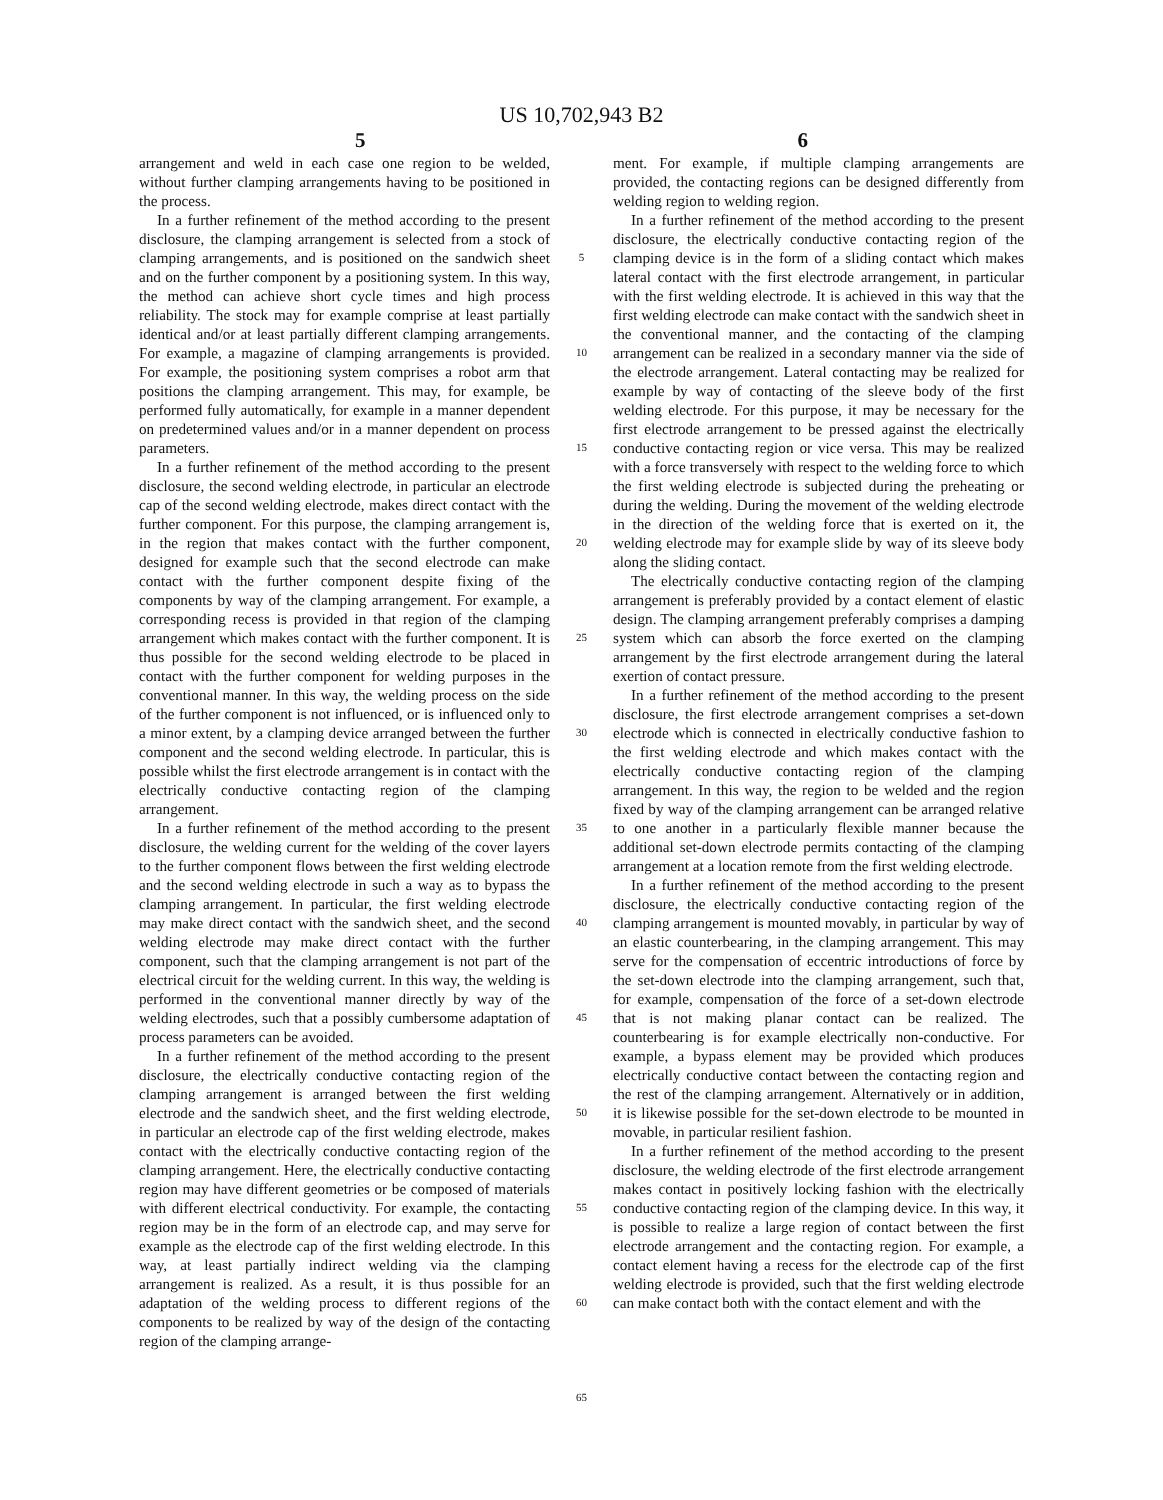US 10,702,943 B2
5 6
arrangement and weld in each case one region to be welded, without further clamping arrangements having to be positioned in the process.
In a further refinement of the method according to the present disclosure, the clamping arrangement is selected from a stock of clamping arrangements, and is positioned on the sandwich sheet and on the further component by a positioning system. In this way, the method can achieve short cycle times and high process reliability. The stock may for example comprise at least partially identical and/or at least partially different clamping arrangements. For example, a magazine of clamping arrangements is provided. For example, the positioning system comprises a robot arm that positions the clamping arrangement. This may, for example, be performed fully automatically, for example in a manner dependent on predetermined values and/or in a manner dependent on process parameters.
In a further refinement of the method according to the present disclosure, the second welding electrode, in particular an electrode cap of the second welding electrode, makes direct contact with the further component. For this purpose, the clamping arrangement is, in the region that makes contact with the further component, designed for example such that the second electrode can make contact with the further component despite fixing of the components by way of the clamping arrangement. For example, a corresponding recess is provided in that region of the clamping arrangement which makes contact with the further component. It is thus possible for the second welding electrode to be placed in contact with the further component for welding purposes in the conventional manner. In this way, the welding process on the side of the further component is not influenced, or is influenced only to a minor extent, by a clamping device arranged between the further component and the second welding electrode. In particular, this is possible whilst the first electrode arrangement is in contact with the electrically conductive contacting region of the clamping arrangement.
In a further refinement of the method according to the present disclosure, the welding current for the welding of the cover layers to the further component flows between the first welding electrode and the second welding electrode in such a way as to bypass the clamping arrangement. In particular, the first welding electrode may make direct contact with the sandwich sheet, and the second welding electrode may make direct contact with the further component, such that the clamping arrangement is not part of the electrical circuit for the welding current. In this way, the welding is performed in the conventional manner directly by way of the welding electrodes, such that a possibly cumbersome adaptation of process parameters can be avoided.
In a further refinement of the method according to the present disclosure, the electrically conductive contacting region of the clamping arrangement is arranged between the first welding electrode and the sandwich sheet, and the first welding electrode, in particular an electrode cap of the first welding electrode, makes contact with the electrically conductive contacting region of the clamping arrangement. Here, the electrically conductive contacting region may have different geometries or be composed of materials with different electrical conductivity. For example, the contacting region may be in the form of an electrode cap, and may serve for example as the electrode cap of the first welding electrode. In this way, at least partially indirect welding via the clamping arrangement is realized. As a result, it is thus possible for an adaptation of the welding process to different regions of the components to be realized by way of the design of the contacting region of the clamping arrange-
5
10
15
20
25
30
35
40
45
50
55
60
65
ment. For example, if multiple clamping arrangements are provided, the contacting regions can be designed differently from welding region to welding region.
In a further refinement of the method according to the present disclosure, the electrically conductive contacting region of the clamping device is in the form of a sliding contact which makes lateral contact with the first electrode arrangement, in particular with the first welding electrode. It is achieved in this way that the first welding electrode can make contact with the sandwich sheet in the conventional manner, and the contacting of the clamping arrangement can be realized in a secondary manner via the side of the electrode arrangement. Lateral contacting may be realized for example by way of contacting of the sleeve body of the first welding electrode. For this purpose, it may be necessary for the first electrode arrangement to be pressed against the electrically conductive contacting region or vice versa. This may be realized with a force transversely with respect to the welding force to which the first welding electrode is subjected during the preheating or during the welding. During the movement of the welding electrode in the direction of the welding force that is exerted on it, the welding electrode may for example slide by way of its sleeve body along the sliding contact.
The electrically conductive contacting region of the clamping arrangement is preferably provided by a contact element of elastic design. The clamping arrangement preferably comprises a damping system which can absorb the force exerted on the clamping arrangement by the first electrode arrangement during the lateral exertion of contact pressure.
In a further refinement of the method according to the present disclosure, the first electrode arrangement comprises a set-down electrode which is connected in electrically conductive fashion to the first welding electrode and which makes contact with the electrically conductive contacting region of the clamping arrangement. In this way, the region to be welded and the region fixed by way of the clamping arrangement can be arranged relative to one another in a particularly flexible manner because the additional set-down electrode permits contacting of the clamping arrangement at a location remote from the first welding electrode.
In a further refinement of the method according to the present disclosure, the electrically conductive contacting region of the clamping arrangement is mounted movably, in particular by way of an elastic counterbearing, in the clamping arrangement. This may serve for the compensation of eccentric introductions of force by the set-down electrode into the clamping arrangement, such that, for example, compensation of the force of a set-down electrode that is not making planar contact can be realized. The counterbearing is for example electrically non-conductive. For example, a bypass element may be provided which produces electrically conductive contact between the contacting region and the rest of the clamping arrangement. Alternatively or in addition, it is likewise possible for the set-down electrode to be mounted in movable, in particular resilient fashion.
In a further refinement of the method according to the present disclosure, the welding electrode of the first electrode arrangement makes contact in positively locking fashion with the electrically conductive contacting region of the clamping device. In this way, it is possible to realize a large region of contact between the first electrode arrangement and the contacting region. For example, a contact element having a recess for the electrode cap of the first welding electrode is provided, such that the first welding electrode can make contact both with the contact element and with the